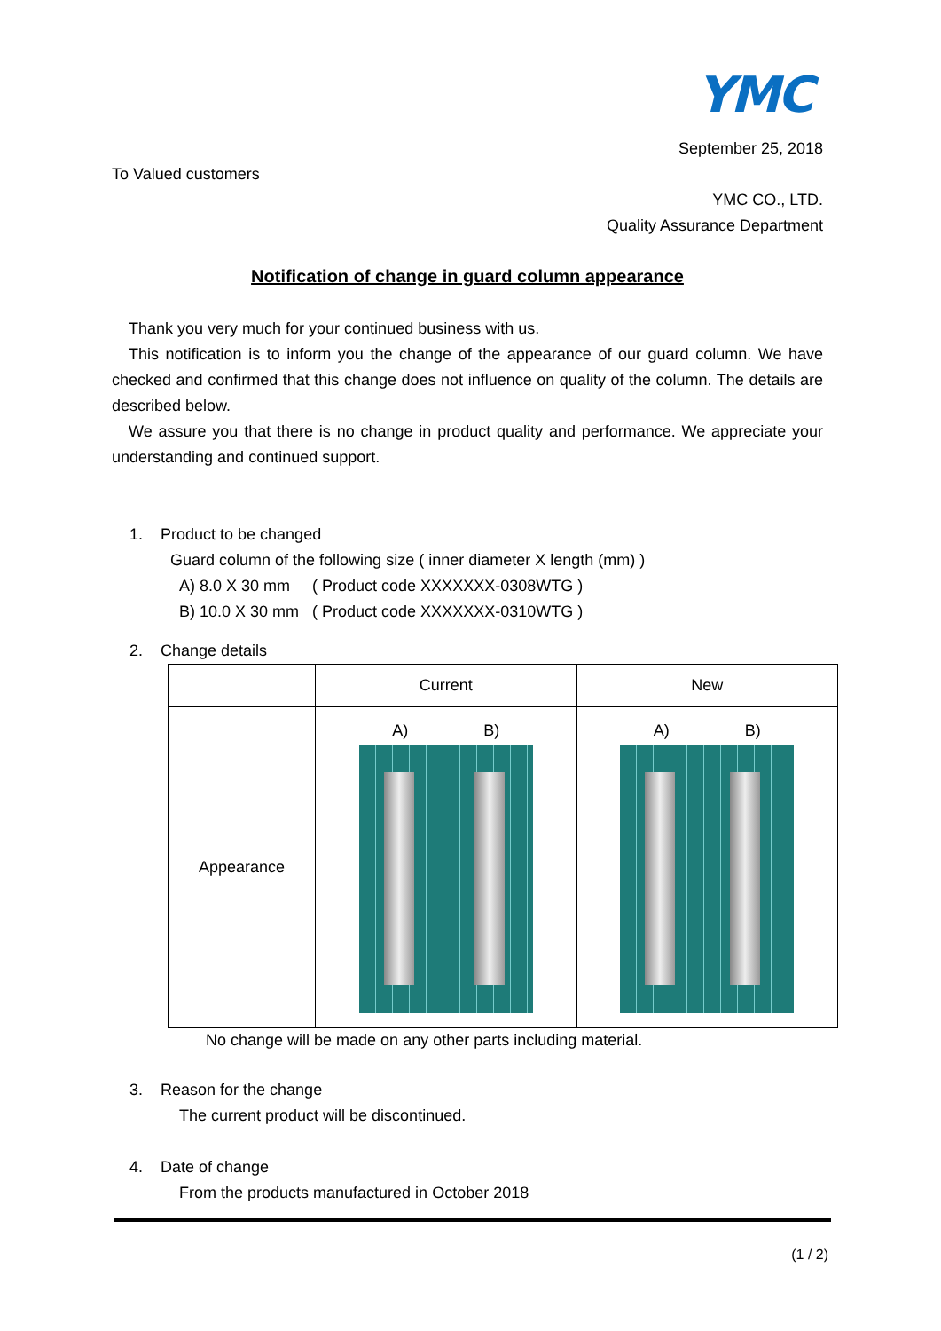YMC
September 25, 2018
To Valued customers
YMC CO., LTD.
Quality Assurance Department
Notification of change in guard column appearance
Thank you very much for your continued business with us.
This notification is to inform you the change of the appearance of our guard column. We have checked and confirmed that this change does not influence on quality of the column. The details are described below.
We assure you that there is no change in product quality and performance. We appreciate your understanding and continued support.
1. Product to be changed
Guard column of the following size ( inner diameter X length (mm) )
A) 8.0 X 30 mm ( Product code XXXXXXX-0308WTG )
B) 10.0 X 30 mm ( Product code XXXXXXX-0310WTG )
2. Change details
| | Current | New |
| Appearance | A) B) | A) B) |
No change will be made on any other parts including material.
3. Reason for the change
The current product will be discontinued.
4. Date of change
From the products manufactured in October 2018
(1 / 2)